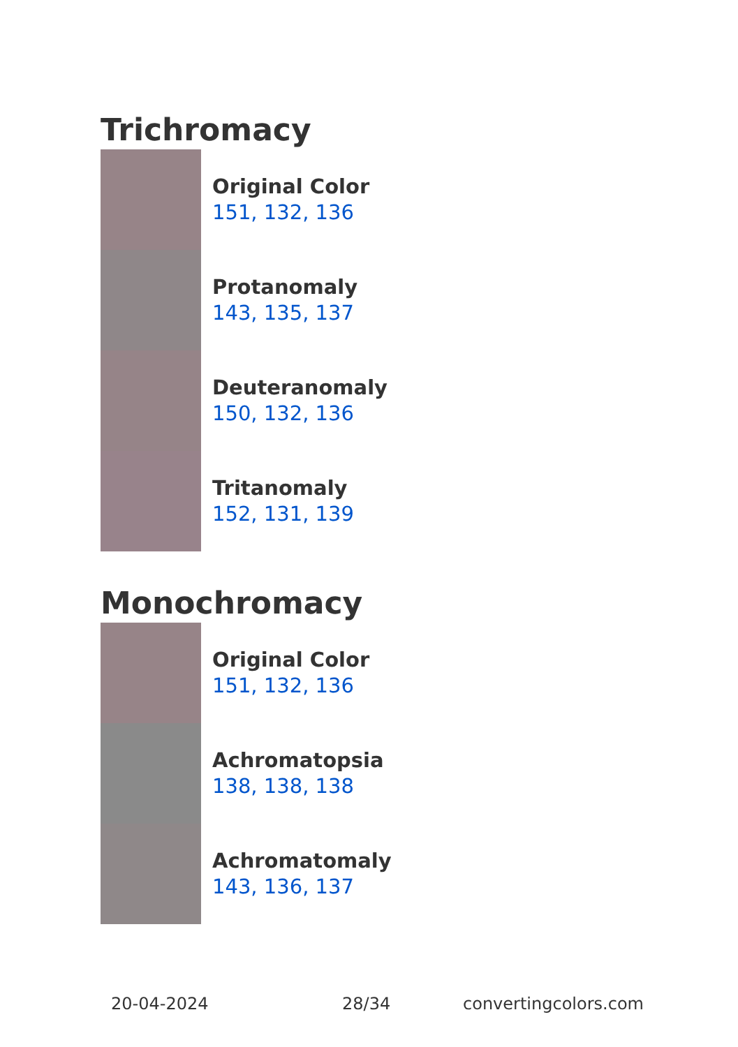Trichromacy
Original Color
151, 132, 136
Protanomaly
143, 135, 137
Deuteranomaly
150, 132, 136
Tritanomaly
152, 131, 139
Monochromacy
Original Color
151, 132, 136
Achromatopsia
138, 138, 138
Achromatomaly
143, 136, 137
20-04-2024 28/34 convertingcolors.com